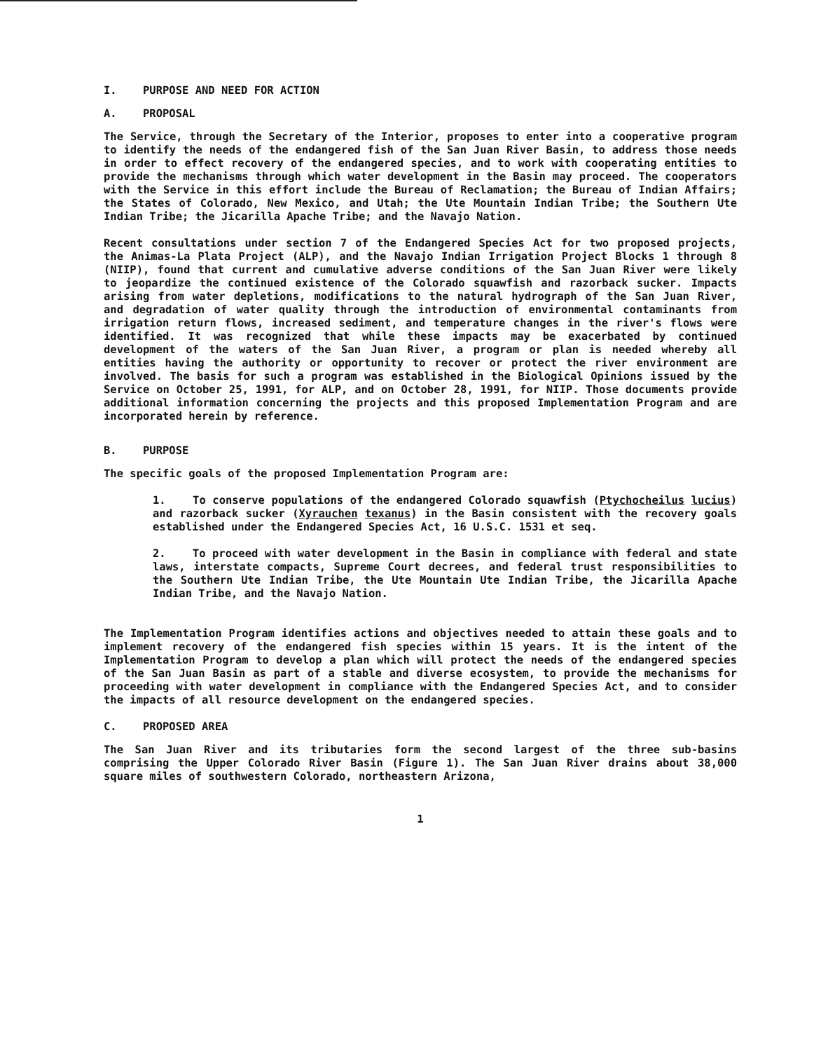I. PURPOSE AND NEED FOR ACTION
A. PROPOSAL
The Service, through the Secretary of the Interior, proposes to enter into a cooperative program to identify the needs of the endangered fish of the San Juan River Basin, to address those needs in order to effect recovery of the endangered species, and to work with cooperating entities to provide the mechanisms through which water development in the Basin may proceed. The cooperators with the Service in this effort include the Bureau of Reclamation; the Bureau of Indian Affairs; the States of Colorado, New Mexico, and Utah; the Ute Mountain Indian Tribe; the Southern Ute Indian Tribe; the Jicarilla Apache Tribe; and the Navajo Nation.
Recent consultations under section 7 of the Endangered Species Act for two proposed projects, the Animas-La Plata Project (ALP), and the Navajo Indian Irrigation Project Blocks 1 through 8 (NIIP), found that current and cumulative adverse conditions of the San Juan River were likely to jeopardize the continued existence of the Colorado squawfish and razorback sucker. Impacts arising from water depletions, modifications to the natural hydrograph of the San Juan River, and degradation of water quality through the introduction of environmental contaminants from irrigation return flows, increased sediment, and temperature changes in the river's flows were identified. It was recognized that while these impacts may be exacerbated by continued development of the waters of the San Juan River, a program or plan is needed whereby all entities having the authority or opportunity to recover or protect the river environment are involved. The basis for such a program was established in the Biological Opinions issued by the Service on October 25, 1991, for ALP, and on October 28, 1991, for NIIP. Those documents provide additional information concerning the projects and this proposed Implementation Program and are incorporated herein by reference.
B. PURPOSE
The specific goals of the proposed Implementation Program are:
1. To conserve populations of the endangered Colorado squawfish (Ptychocheilus lucius) and razorback sucker (Xyrauchen texanus) in the Basin consistent with the recovery goals established under the Endangered Species Act, 16 U.S.C. 1531 et seq.
2. To proceed with water development in the Basin in compliance with federal and state laws, interstate compacts, Supreme Court decrees, and federal trust responsibilities to the Southern Ute Indian Tribe, the Ute Mountain Ute Indian Tribe, the Jicarilla Apache Indian Tribe, and the Navajo Nation.
The Implementation Program identifies actions and objectives needed to attain these goals and to implement recovery of the endangered fish species within 15 years. It is the intent of the Implementation Program to develop a plan which will protect the needs of the endangered species of the San Juan Basin as part of a stable and diverse ecosystem, to provide the mechanisms for proceeding with water development in compliance with the Endangered Species Act, and to consider the impacts of all resource development on the endangered species.
C. PROPOSED AREA
The San Juan River and its tributaries form the second largest of the three sub-basins comprising the Upper Colorado River Basin (Figure 1). The San Juan River drains about 38,000 square miles of southwestern Colorado, northeastern Arizona,
1